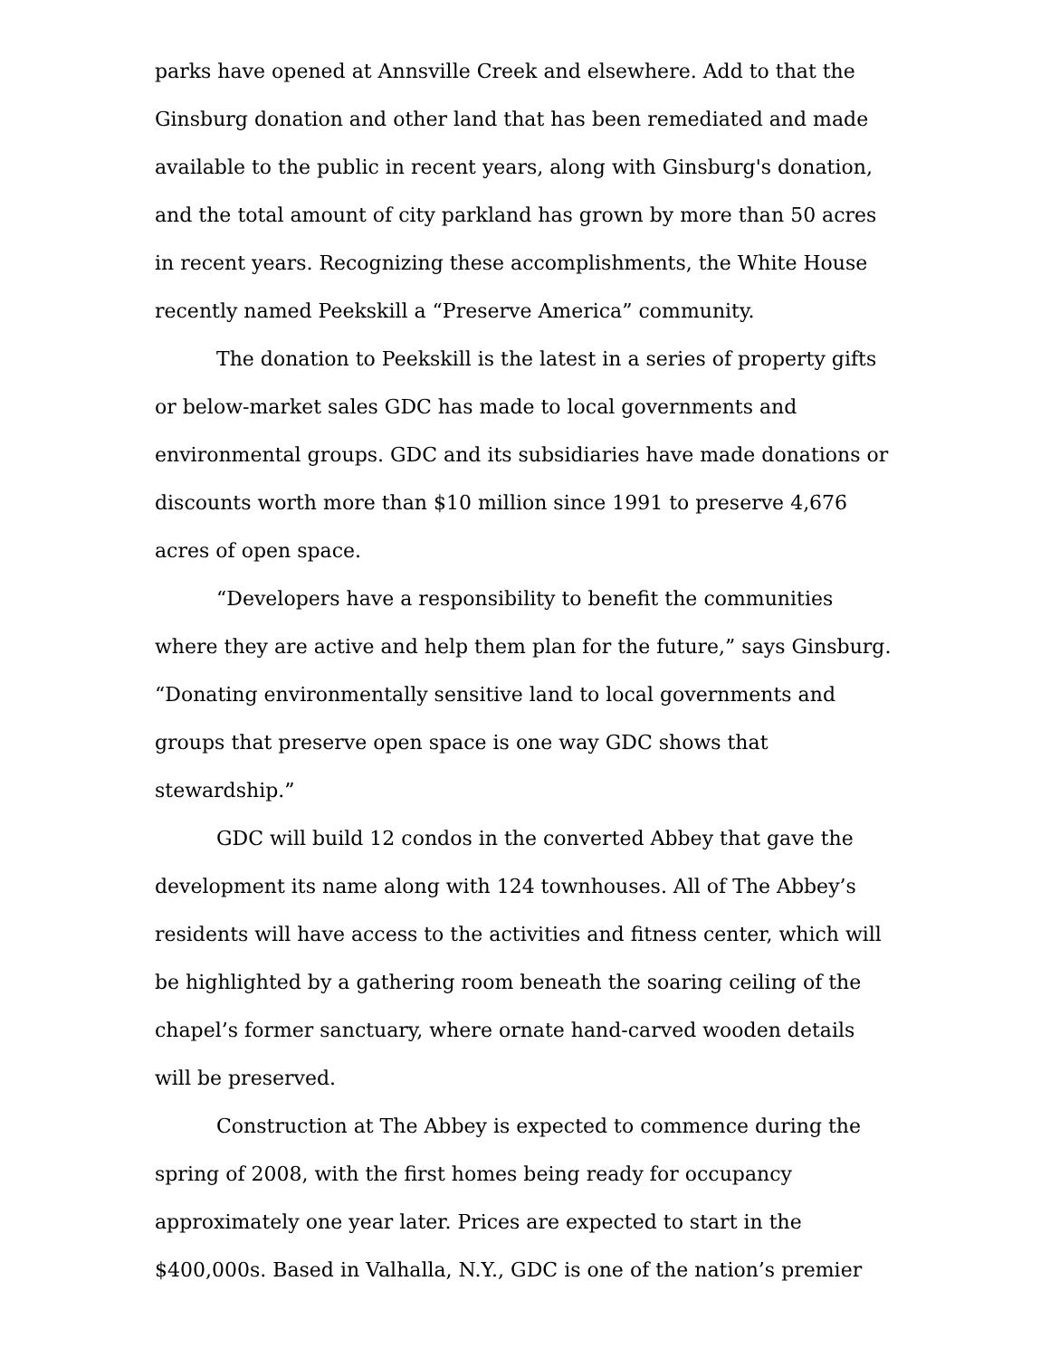parks have opened at Annsville Creek and elsewhere. Add to that the Ginsburg donation and other land that has been remediated and made available to the public in recent years, along with Ginsburg's donation, and the total amount of city parkland has grown by more than 50 acres in recent years. Recognizing these accomplishments, the White House recently named Peekskill a “Preserve America” community.
The donation to Peekskill is the latest in a series of property gifts or below-market sales GDC has made to local governments and environmental groups. GDC and its subsidiaries have made donations or discounts worth more than $10 million since 1991 to preserve 4,676 acres of open space.
“Developers have a responsibility to benefit the communities where they are active and help them plan for the future,” says Ginsburg. “Donating environmentally sensitive land to local governments and groups that preserve open space is one way GDC shows that stewardship.”
GDC will build 12 condos in the converted Abbey that gave the development its name along with 124 townhouses. All of The Abbey’s residents will have access to the activities and fitness center, which will be highlighted by a gathering room beneath the soaring ceiling of the chapel’s former sanctuary, where ornate hand-carved wooden details will be preserved.
Construction at The Abbey is expected to commence during the spring of 2008, with the first homes being ready for occupancy approximately one year later. Prices are expected to start in the $400,000s. Based in Valhalla, N.Y., GDC is one of the nation’s premier